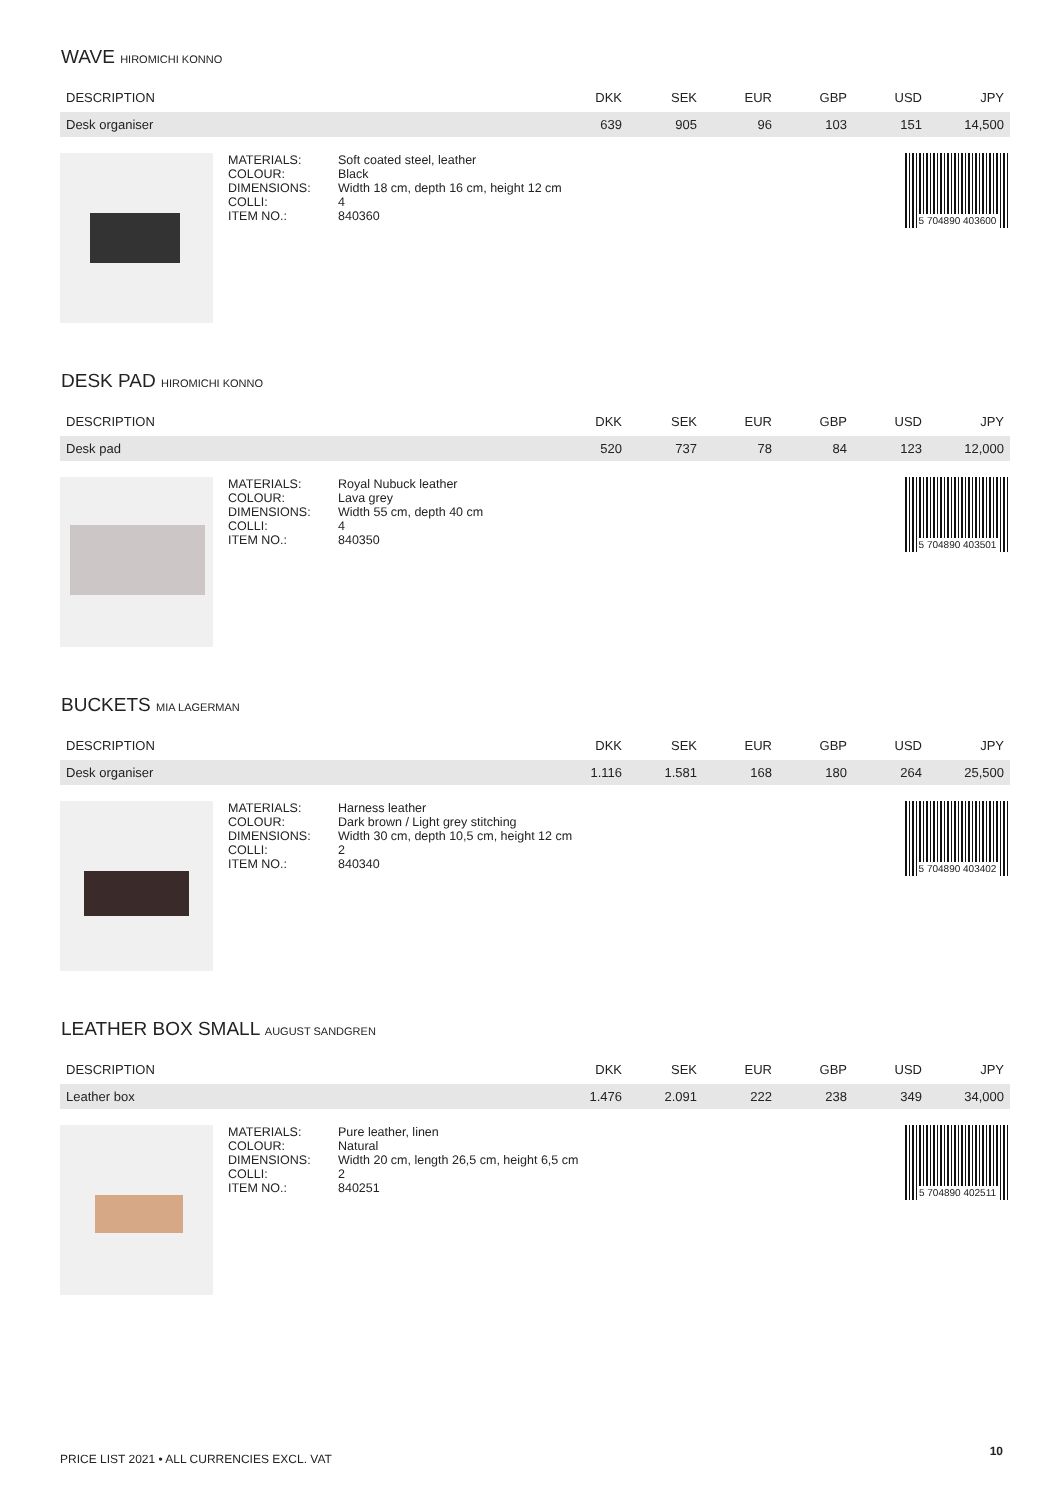WAVE HIROMICHI KONNO
| DESCRIPTION | DKK | SEK | EUR | GBP | USD | JPY |
| --- | --- | --- | --- | --- | --- | --- |
| Desk organiser | 639 | 905 | 96 | 103 | 151 | 14,500 |
MATERIALS:
COLOUR:
DIMENSIONS:
COLLI:
ITEM NO.:
Soft coated steel, leather
Black
Width 18 cm, depth 16 cm, height 12 cm
4
840360
5 704890 403600
DESK PAD HIROMICHI KONNO
| DESCRIPTION | DKK | SEK | EUR | GBP | USD | JPY |
| --- | --- | --- | --- | --- | --- | --- |
| Desk pad | 520 | 737 | 78 | 84 | 123 | 12,000 |
MATERIALS:
COLOUR:
DIMENSIONS:
COLLI:
ITEM NO.:
Royal Nubuck leather
Lava grey
Width 55 cm, depth 40 cm
4
840350
5 704890 403501
BUCKETS MIA LAGERMAN
| DESCRIPTION | DKK | SEK | EUR | GBP | USD | JPY |
| --- | --- | --- | --- | --- | --- | --- |
| Desk organiser | 1.116 | 1.581 | 168 | 180 | 264 | 25,500 |
MATERIALS:
COLOUR:
DIMENSIONS:
COLLI:
ITEM NO.:
Harness leather
Dark brown / Light grey stitching
Width 30 cm, depth 10,5 cm, height 12 cm
2
840340
5 704890 403402
LEATHER BOX SMALL AUGUST SANDGREN
| DESCRIPTION | DKK | SEK | EUR | GBP | USD | JPY |
| --- | --- | --- | --- | --- | --- | --- |
| Leather box | 1.476 | 2.091 | 222 | 238 | 349 | 34,000 |
MATERIALS:
COLOUR:
DIMENSIONS:
COLLI:
ITEM NO.:
Pure leather, linen
Natural
Width 20 cm, length 26,5 cm, height 6,5 cm
2
840251
5 704890 402511
PRICE LIST 2021 • ALL CURRENCIES EXCL. VAT
10